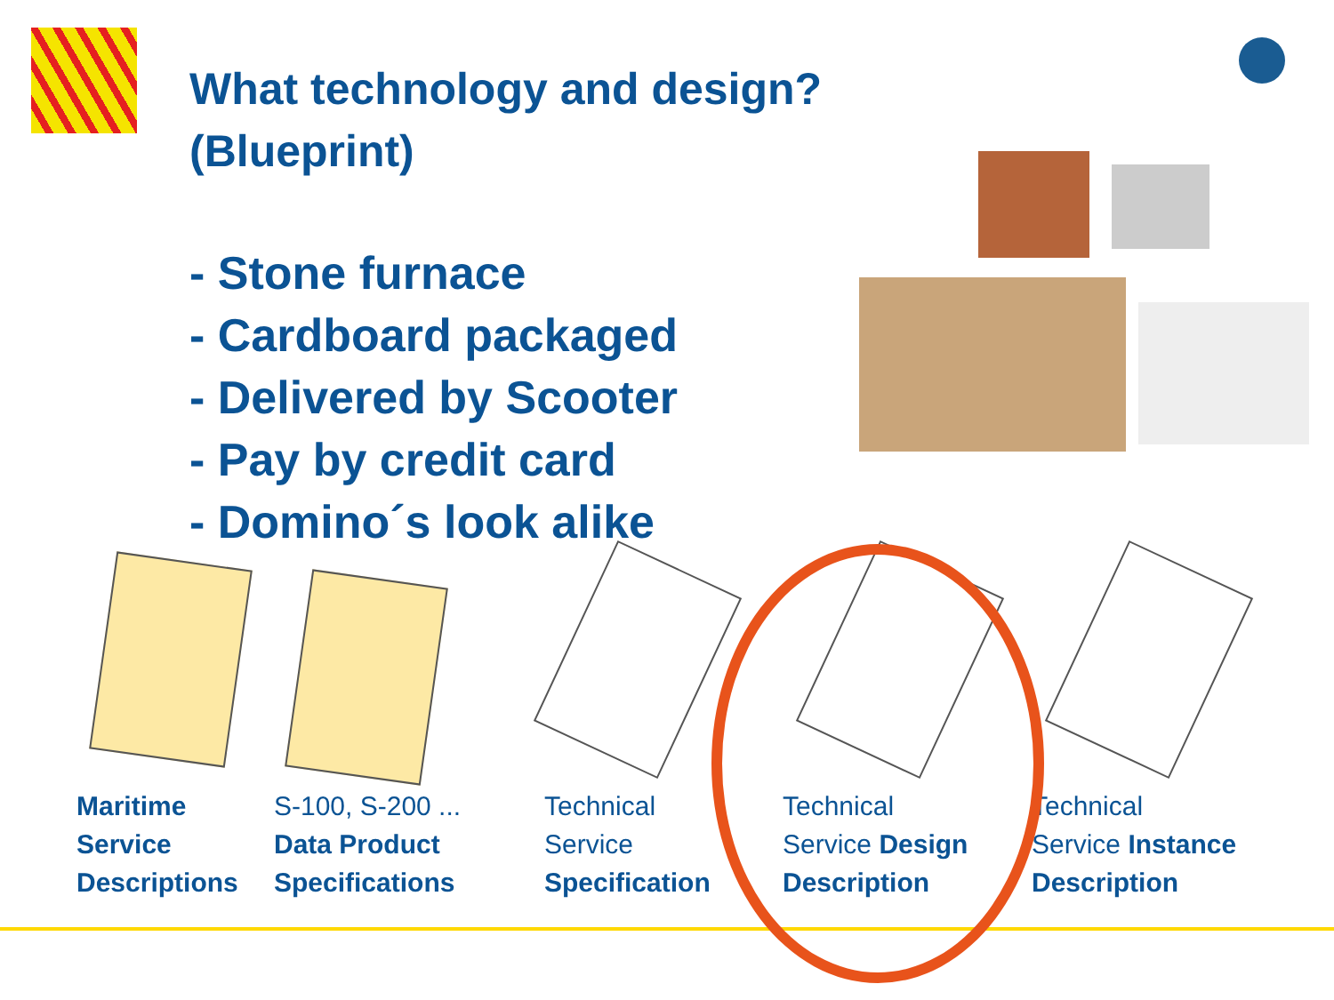What technology and design?
(Blueprint)
- Stone furnace
- Cardboard packaged
- Delivered by Scooter
- Pay by credit card
- Domino´s look alike
Maritime
Service
Descriptions
S-100, S-200 ...
Data Product
Specifications
Technical
Service
Specification
Technical
Service Design
Description
Technical
Service Instance
Description